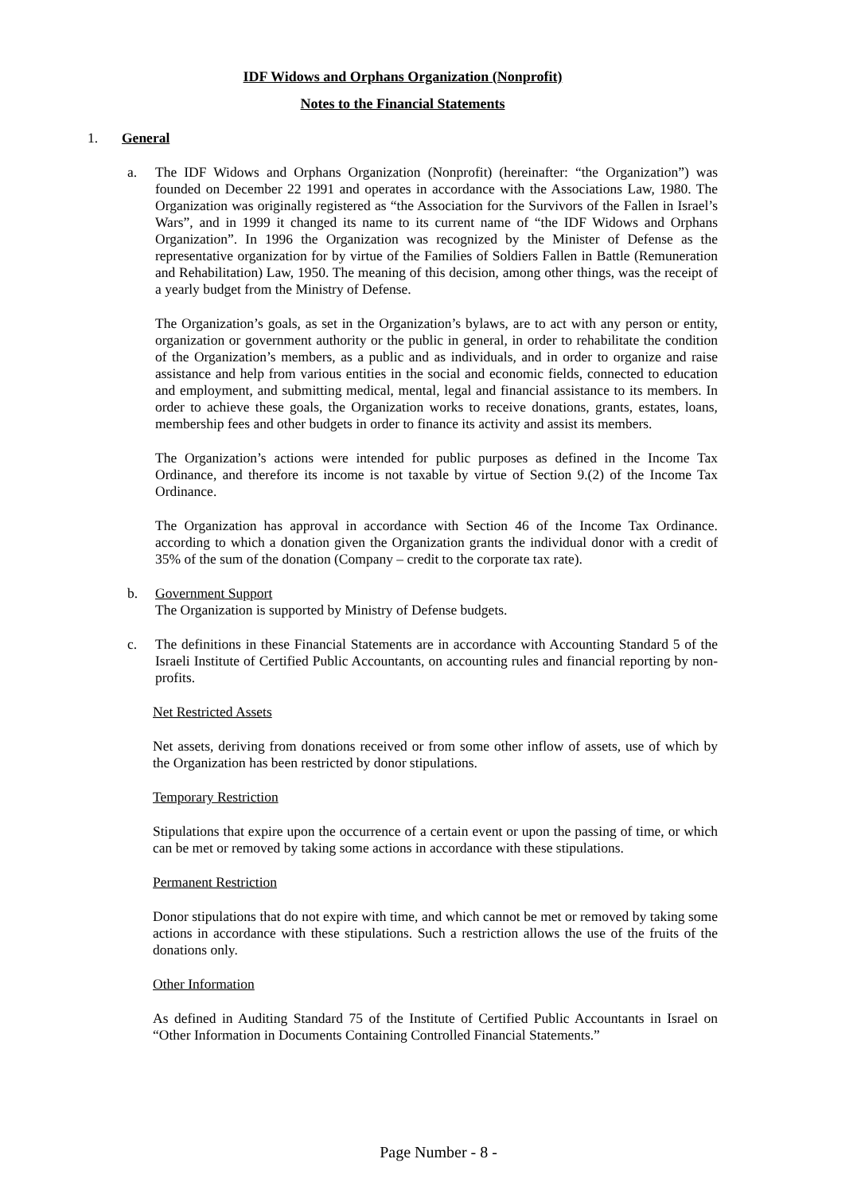IDF Widows and Orphans Organization (Nonprofit)
Notes to the Financial Statements
1. General
a. The IDF Widows and Orphans Organization (Nonprofit) (hereinafter: “the Organization”) was founded on December 22 1991 and operates in accordance with the Associations Law, 1980. The Organization was originally registered as “the Association for the Survivors of the Fallen in Israel’s Wars”, and in 1999 it changed its name to its current name of “the IDF Widows and Orphans Organization”. In 1996 the Organization was recognized by the Minister of Defense as the representative organization for by virtue of the Families of Soldiers Fallen in Battle (Remuneration and Rehabilitation) Law, 1950. The meaning of this decision, among other things, was the receipt of a yearly budget from the Ministry of Defense.
The Organization’s goals, as set in the Organization’s bylaws, are to act with any person or entity, organization or government authority or the public in general, in order to rehabilitate the condition of the Organization’s members, as a public and as individuals, and in order to organize and raise assistance and help from various entities in the social and economic fields, connected to education and employment, and submitting medical, mental, legal and financial assistance to its members. In order to achieve these goals, the Organization works to receive donations, grants, estates, loans, membership fees and other budgets in order to finance its activity and assist its members.
The Organization’s actions were intended for public purposes as defined in the Income Tax Ordinance, and therefore its income is not taxable by virtue of Section 9.(2) of the Income Tax Ordinance.
The Organization has approval in accordance with Section 46 of the Income Tax Ordinance. according to which a donation given the Organization grants the individual donor with a credit of 35% of the sum of the donation (Company – credit to the corporate tax rate).
b. Government Support
The Organization is supported by Ministry of Defense budgets.
c. The definitions in these Financial Statements are in accordance with Accounting Standard 5 of the Israeli Institute of Certified Public Accountants, on accounting rules and financial reporting by non-profits.
Net Restricted Assets
Net assets, deriving from donations received or from some other inflow of assets, use of which by the Organization has been restricted by donor stipulations.
Temporary Restriction
Stipulations that expire upon the occurrence of a certain event or upon the passing of time, or which can be met or removed by taking some actions in accordance with these stipulations.
Permanent Restriction
Donor stipulations that do not expire with time, and which cannot be met or removed by taking some actions in accordance with these stipulations. Such a restriction allows the use of the fruits of the donations only.
Other Information
As defined in Auditing Standard 75 of the Institute of Certified Public Accountants in Israel on “Other Information in Documents Containing Controlled Financial Statements.”
Page Number - 8 -